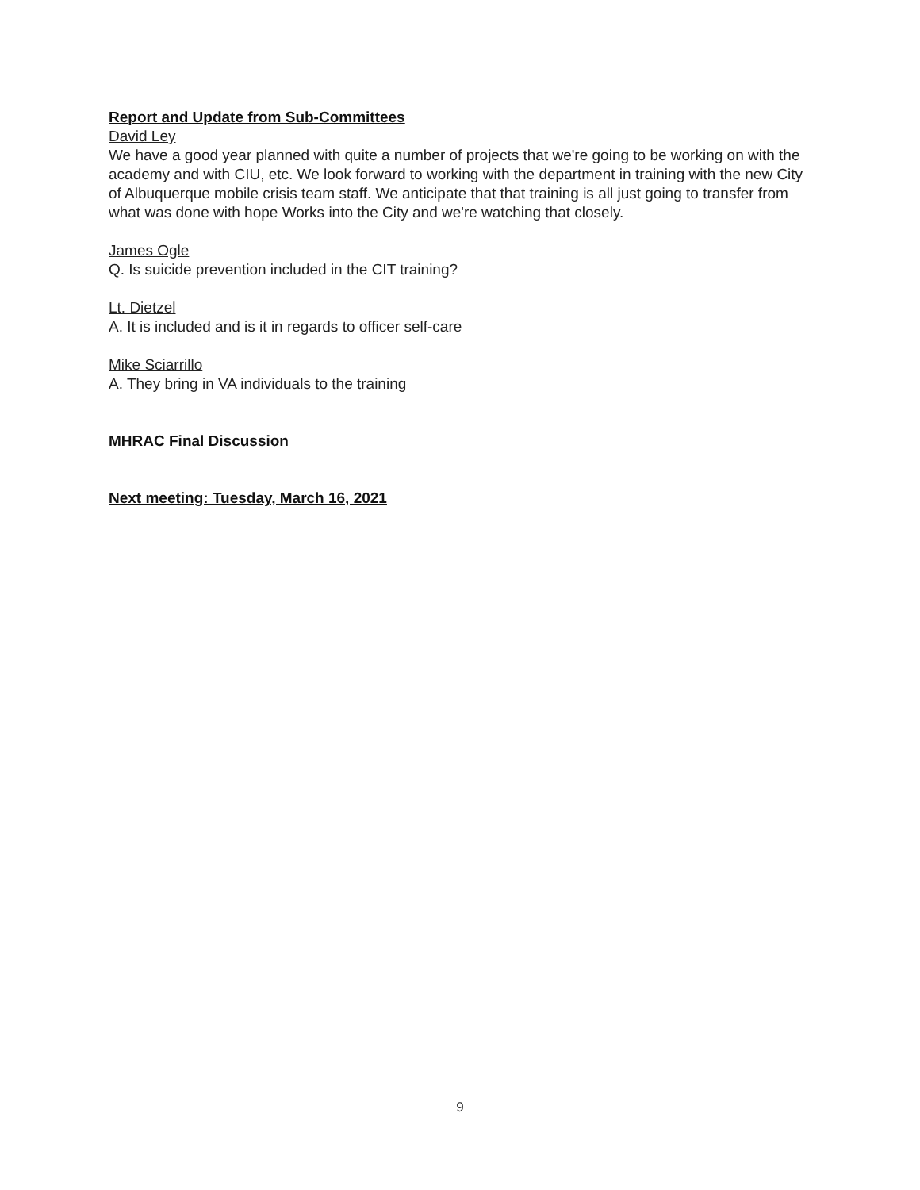Report and Update from Sub-Committees
David Ley
We have a good year planned with quite a number of projects that we're going to be working on with the academy and with CIU, etc. We look forward to working with the department in training with the new City of Albuquerque mobile crisis team staff. We anticipate that that training is all just going to transfer from what was done with hope Works into the City and we're watching that closely.
James Ogle
Q. Is suicide prevention included in the CIT training?
Lt. Dietzel
A. It is included and is it in regards to officer self-care
Mike Sciarrillo
A. They bring in VA individuals to the training
MHRAC Final Discussion
Next meeting: Tuesday, March 16, 2021
9